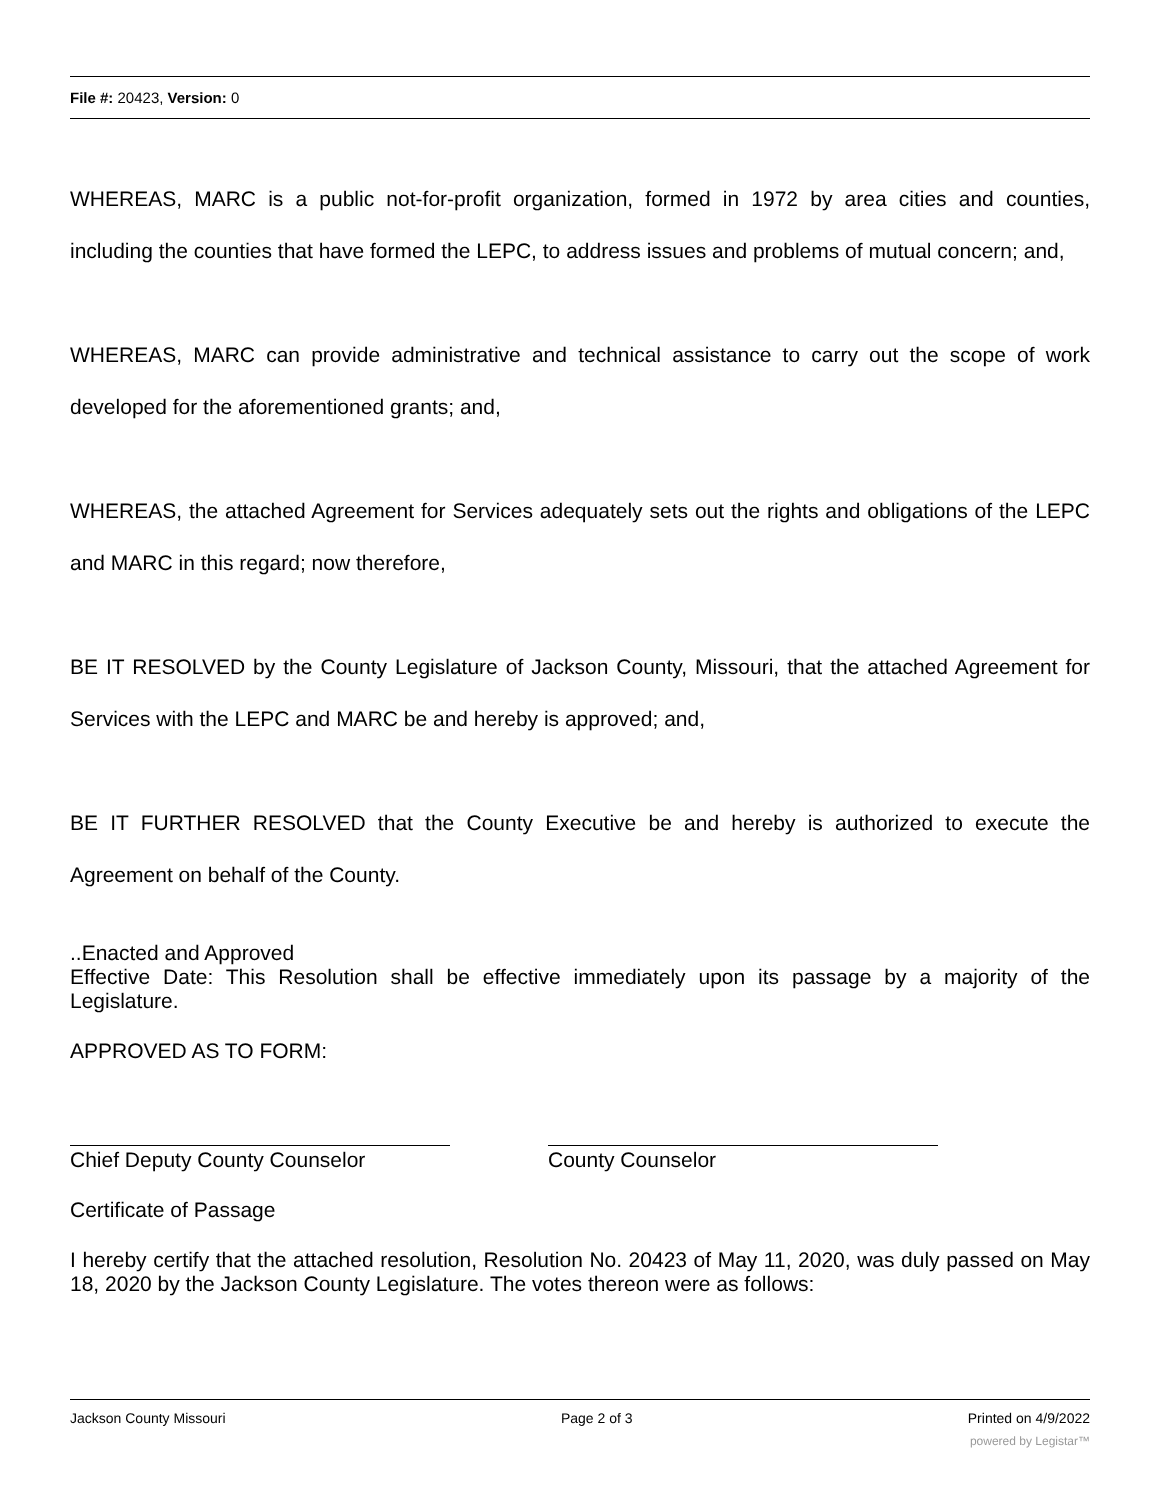File #: 20423, Version: 0
WHEREAS, MARC is a public not-for-profit organization, formed in 1972 by area cities and counties, including the counties that have formed the LEPC, to address issues and problems of mutual concern; and,
WHEREAS, MARC can provide administrative and technical assistance to carry out the scope of work developed for the aforementioned grants; and,
WHEREAS, the attached Agreement for Services adequately sets out the rights and obligations of the LEPC and MARC in this regard; now therefore,
BE IT RESOLVED by the County Legislature of Jackson County, Missouri, that the attached Agreement for Services with the LEPC and MARC be and hereby is approved; and,
BE IT FURTHER RESOLVED that the County Executive be and hereby is authorized to execute the Agreement on behalf of the County.
..Enacted and Approved
Effective Date: This Resolution shall be effective immediately upon its passage by a majority of the Legislature.
APPROVED AS TO FORM:
Chief Deputy County Counselor County Counselor
Certificate of Passage
I hereby certify that the attached resolution, Resolution No. 20423 of May 11, 2020, was duly passed on May 18, 2020 by the Jackson County Legislature. The votes thereon were as follows:
Jackson County Missouri Page 2 of 3 Printed on 4/9/2022
powered by Legistar™